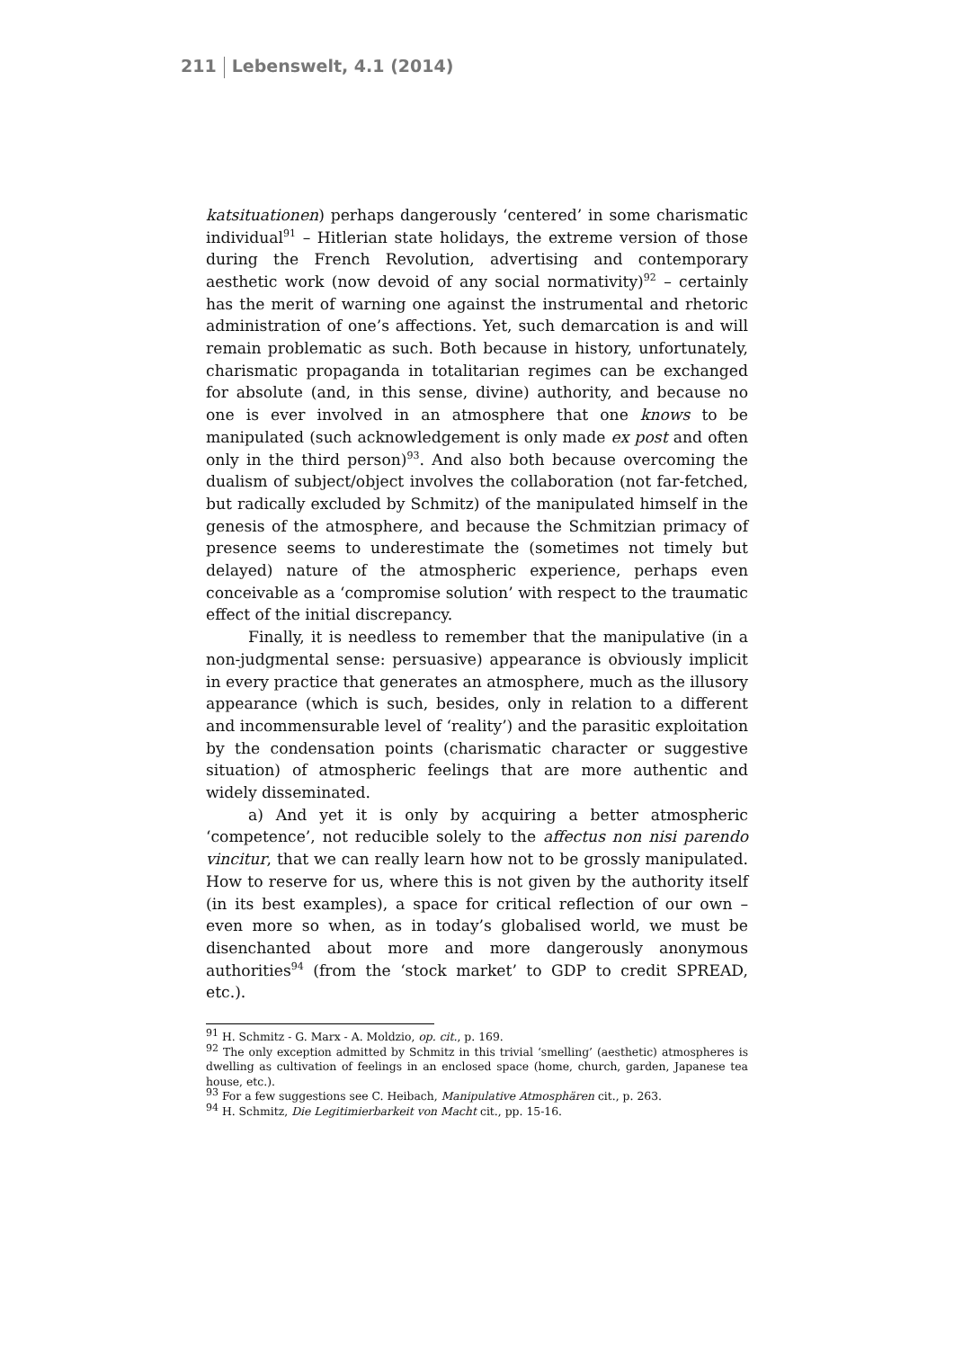211 Lebenswelt, 4.1 (2014)
katsituationen) perhaps dangerously ‘centered’ in some charismatic individual<sup>91</sup> – Hitlerian state holidays, the extreme version of those during the French Revolution, advertising and contemporary aesthetic work (now devoid of any social normativity)<sup>92</sup> – certainly has the merit of warning one against the instrumental and rhetoric administration of one’s affections. Yet, such demarcation is and will remain problematic as such. Both because in history, unfortunately, charismatic propaganda in totalitarian regimes can be exchanged for absolute (and, in this sense, divine) authority, and because no one is ever involved in an atmosphere that one knows to be manipulated (such acknowledgement is only made ex post and often only in the third person)<sup>93</sup>. And also both because overcoming the dualism of subject/object involves the collaboration (not far-fetched, but radically excluded by Schmitz) of the manipulated himself in the genesis of the atmosphere, and because the Schmitzian primacy of presence seems to underestimate the (sometimes not timely but delayed) nature of the atmospheric experience, perhaps even conceivable as a ‘compromise solution’ with respect to the traumatic effect of the initial discrepancy.
Finally, it is needless to remember that the manipulative (in a non-judgmental sense: persuasive) appearance is obviously implicit in every practice that generates an atmosphere, much as the illusory appearance (which is such, besides, only in relation to a different and incommensurable level of ‘reality’) and the parasitic exploitation by the condensation points (charismatic character or suggestive situation) of atmospheric feelings that are more authentic and widely disseminated.
a) And yet it is only by acquiring a better atmospheric ‘competence’, not reducible solely to the affectus non nisi parendo vincitur, that we can really learn how not to be grossly manipulated. How to reserve for us, where this is not given by the authority itself (in its best examples), a space for critical reflection of our own – even more so when, as in today’s globalised world, we must be disenchanted about more and more dangerously anonymous authorities<sup>94</sup> (from the ‘stock market’ to GDP to credit SPREAD, etc.).
<sup>91</sup> H. Schmitz - G. Marx - A. Moldzio, op. cit., p. 169.
<sup>92</sup> The only exception admitted by Schmitz in this trivial ‘smelling’ (aesthetic) atmospheres is dwelling as cultivation of feelings in an enclosed space (home, church, garden, Japanese tea house, etc.).
<sup>93</sup> For a few suggestions see C. Heibach, Manipulative Atmosphären cit., p. 263.
<sup>94</sup> H. Schmitz, Die Legitimierbarkeit von Macht cit., pp. 15-16.